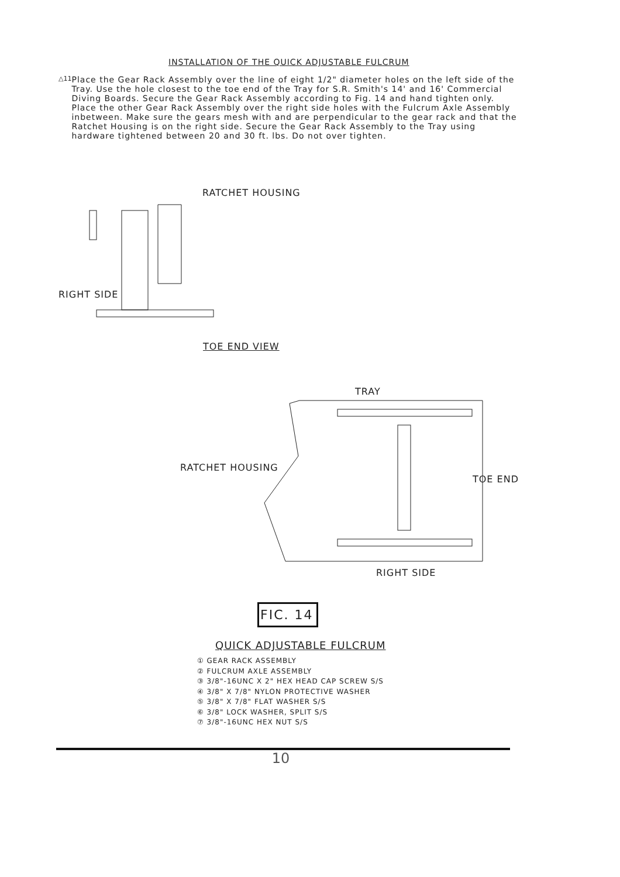INSTALLATION OF THE QUICK ADJUSTABLE FULCRUM
△11
Place the Gear Rack Assembly over the line of eight 1/2" diameter holes on the left side of the Tray. Use the hole closest to the toe end of the Tray for S.R. Smith's 14' and 16' Commercial Diving Boards. Secure the Gear Rack Assembly according to Fig. 14 and hand tighten only. Place the other Gear Rack Assembly over the right side holes with the Fulcrum Axle Assembly inbetween. Make sure the gears mesh with and are perpendicular to the gear rack and that the Ratchet Housing is on the right side. Secure the Gear Rack Assembly to the Tray using hardware tightened between 20 and 30 ft. lbs. Do not over tighten.
RATCHET HOUSING
RIGHT SIDE
TOE END VIEW
TRAY
RATCHET HOUSING
TOE END
RIGHT SIDE
FIC. 14
QUICK ADJUSTABLE FULCRUM
① GEAR RACK ASSEMBLY
② FULCRUM AXLE ASSEMBLY
③ 3/8"-16UNC X 2" HEX HEAD CAP SCREW S/S
④ 3/8" X 7/8" NYLON PROTECTIVE WASHER
⑤ 3/8" X 7/8" FLAT WASHER S/S
⑥ 3/8" LOCK WASHER, SPLIT S/S
⑦ 3/8"-16UNC HEX NUT S/S
10